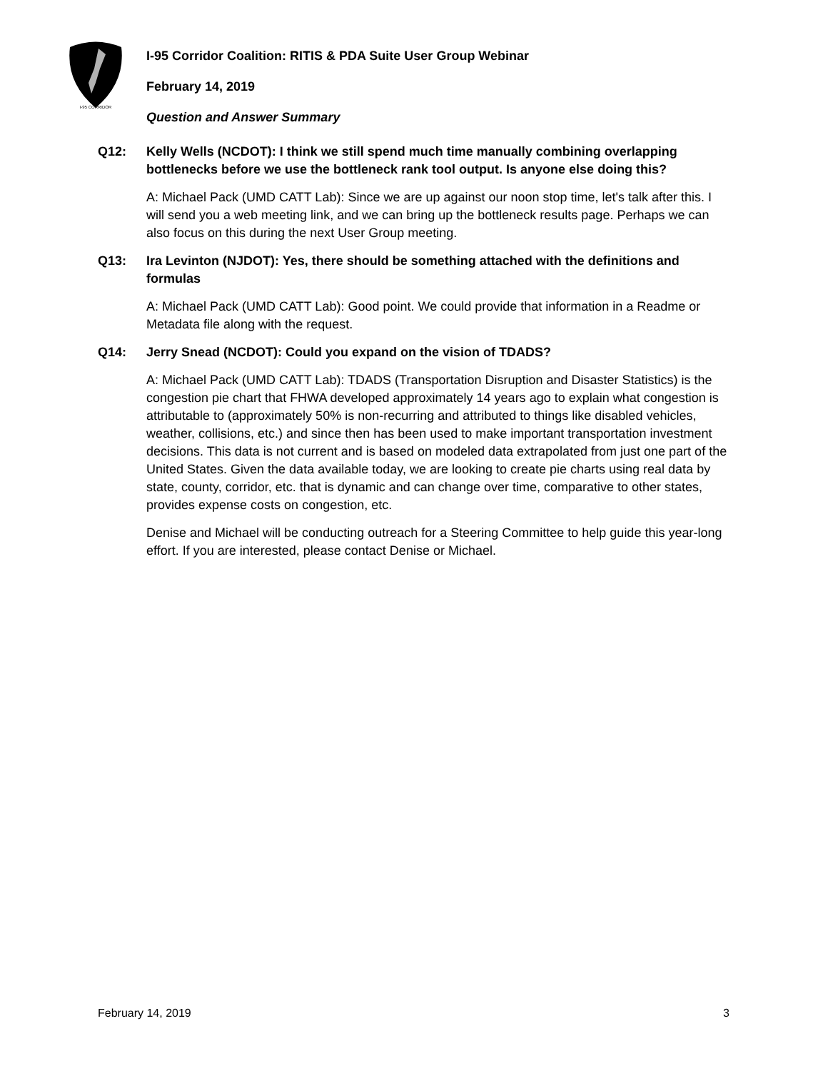I-95 CORRIDOR
I-95 Corridor Coalition: RITIS & PDA Suite User Group Webinar
February 14, 2019
Question and Answer Summary
Q12: Kelly Wells (NCDOT): I think we still spend much time manually combining overlapping bottlenecks before we use the bottleneck rank tool output. Is anyone else doing this?
A: Michael Pack (UMD CATT Lab): Since we are up against our noon stop time, let's talk after this. I will send you a web meeting link, and we can bring up the bottleneck results page. Perhaps we can also focus on this during the next User Group meeting.
Q13: Ira Levinton (NJDOT): Yes, there should be something attached with the definitions and formulas
A: Michael Pack (UMD CATT Lab): Good point. We could provide that information in a Readme or Metadata file along with the request.
Q14: Jerry Snead (NCDOT): Could you expand on the vision of TDADS?
A: Michael Pack (UMD CATT Lab): TDADS (Transportation Disruption and Disaster Statistics) is the congestion pie chart that FHWA developed approximately 14 years ago to explain what congestion is attributable to (approximately 50% is non-recurring and attributed to things like disabled vehicles, weather, collisions, etc.) and since then has been used to make important transportation investment decisions. This data is not current and is based on modeled data extrapolated from just one part of the United States. Given the data available today, we are looking to create pie charts using real data by state, county, corridor, etc. that is dynamic and can change over time, comparative to other states, provides expense costs on congestion, etc.
Denise and Michael will be conducting outreach for a Steering Committee to help guide this year-long effort. If you are interested, please contact Denise or Michael.
February 14, 2019 3